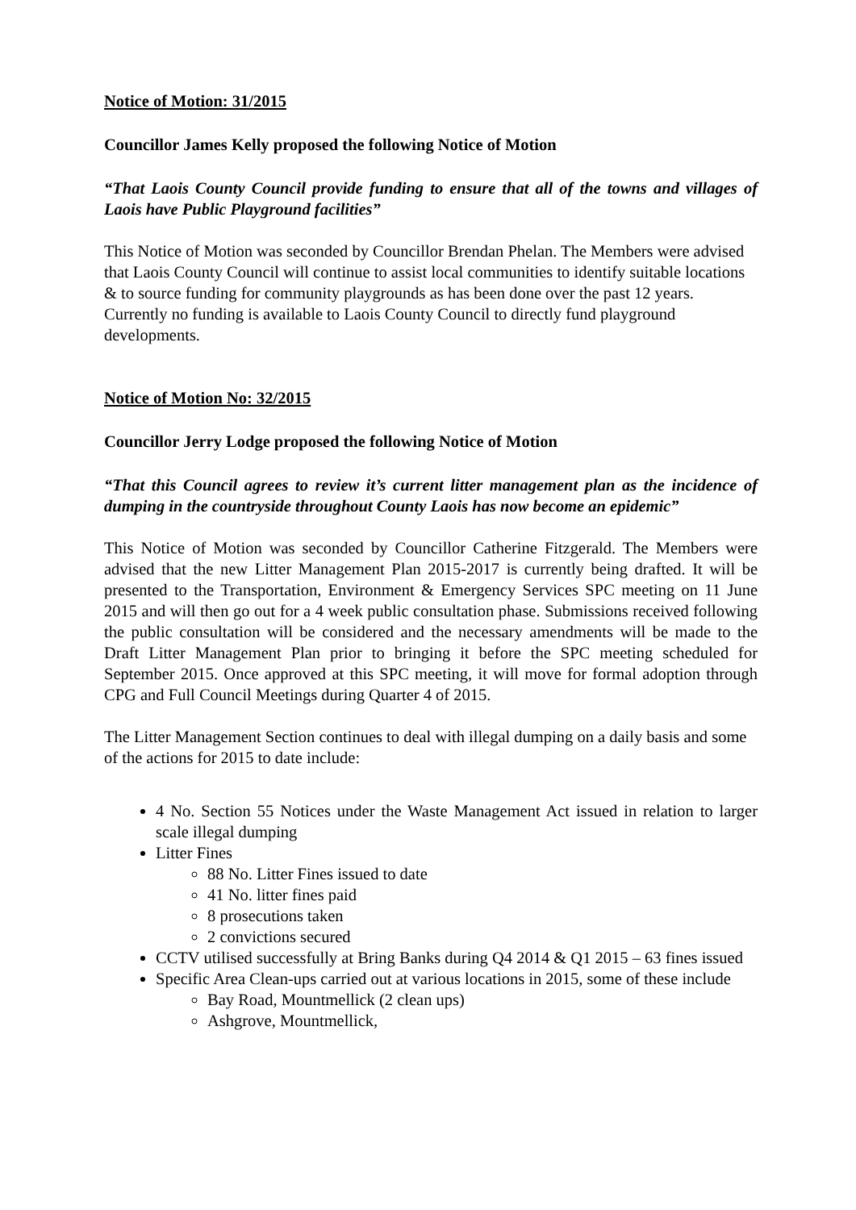Notice of Motion: 31/2015
Councillor James Kelly proposed the following Notice of Motion
“That Laois County Council provide funding to ensure that all of the towns and villages of Laois have Public Playground facilities”
This Notice of Motion was seconded by Councillor Brendan Phelan. The Members were advised that Laois County Council will continue to assist local communities to identify suitable locations & to source funding for community playgrounds as has been done over the past 12 years. Currently no funding is available to Laois County Council to directly fund playground developments.
Notice of Motion No: 32/2015
Councillor Jerry Lodge proposed the following Notice of Motion
“That this Council agrees to review it’s current litter management plan as the incidence of dumping in the countryside throughout County Laois has now become an epidemic”
This Notice of Motion was seconded by Councillor Catherine Fitzgerald. The Members were advised that the new Litter Management Plan 2015-2017 is currently being drafted. It will be presented to the Transportation, Environment & Emergency Services SPC meeting on 11 June 2015 and will then go out for a 4 week public consultation phase. Submissions received following the public consultation will be considered and the necessary amendments will be made to the Draft Litter Management Plan prior to bringing it before the SPC meeting scheduled for September 2015. Once approved at this SPC meeting, it will move for formal adoption through CPG and Full Council Meetings during Quarter 4 of 2015.
The Litter Management Section continues to deal with illegal dumping on a daily basis and some of the actions for 2015 to date include:
4 No. Section 55 Notices under the Waste Management Act issued in relation to larger scale illegal dumping
Litter Fines
88 No. Litter Fines issued to date
41 No. litter fines paid
8 prosecutions taken
2 convictions secured
CCTV utilised successfully at Bring Banks during Q4 2014 & Q1 2015 – 63 fines issued
Specific Area Clean-ups carried out at various locations in 2015, some of these include
Bay Road, Mountmellick (2 clean ups)
Ashgrove, Mountmellick,